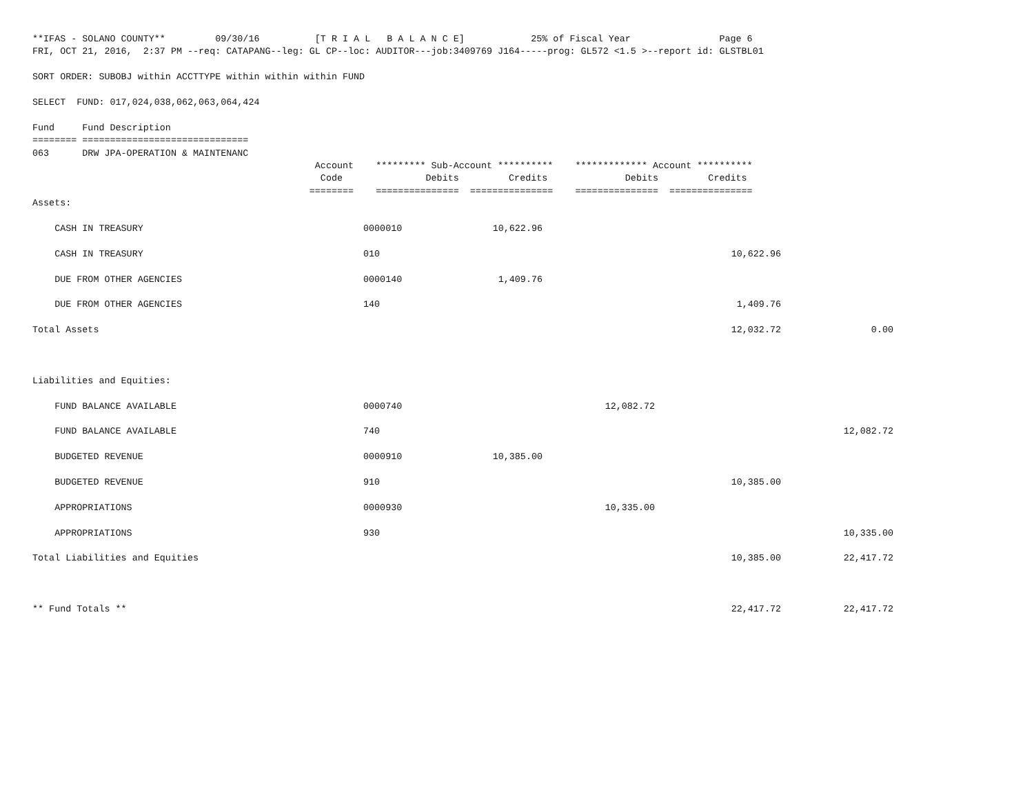**IFAS - SOLANO COUNTY**         09/30/16          [T R I A L   B A L A N C E]            25% of Fiscal Year                Page 6
FRI, OCT 21, 2016,  2:37 PM --req: CATAPANG--leg: GL CP--loc: AUDITOR---job:3409769 J164-----prog: GL572 <1.5 >--report id: GLSTBL01

SORT ORDER: SUBOBJ within ACCTTYPE within within within FUND

SELECT  FUND: 017,024,038,062,063,064,424

Fund     Fund Description
======== ==============================
063      DRW JPA-OPERATION & MAINTENANC
                                                   Account    ********* Sub-Account **********    ************* Account **********
                                                    Code               Debits         Credits              Debits         Credits
                                                  ========    ===============  ===============    ===============  ===============
| Assets: | | | | | |
| CASH IN TREASURY | 0000010 | 10,622.96 | | | |
| CASH IN TREASURY | 010 | | | 10,622.96 | |
| DUE FROM OTHER AGENCIES | 0000140 | 1,409.76 | | | |
| DUE FROM OTHER AGENCIES | 140 | | | 1,409.76 | |
| Total Assets | | | | 12,032.72 | 0.00 |
| Liabilities and Equities: | | | | | |
| FUND BALANCE AVAILABLE | 0000740 | | 12,082.72 | | |
| FUND BALANCE AVAILABLE | 740 | | | | 12,082.72 |
| BUDGETED REVENUE | 0000910 | 10,385.00 | | | |
| BUDGETED REVENUE | 910 | | | 10,385.00 | |
| APPROPRIATIONS | 0000930 | | 10,335.00 | | |
| APPROPRIATIONS | 930 | | | | 10,335.00 |
| Total Liabilities and Equities | | | | 10,385.00 | 22,417.72 |
| ** Fund Totals ** | | | | 22,417.72 | 22,417.72 |